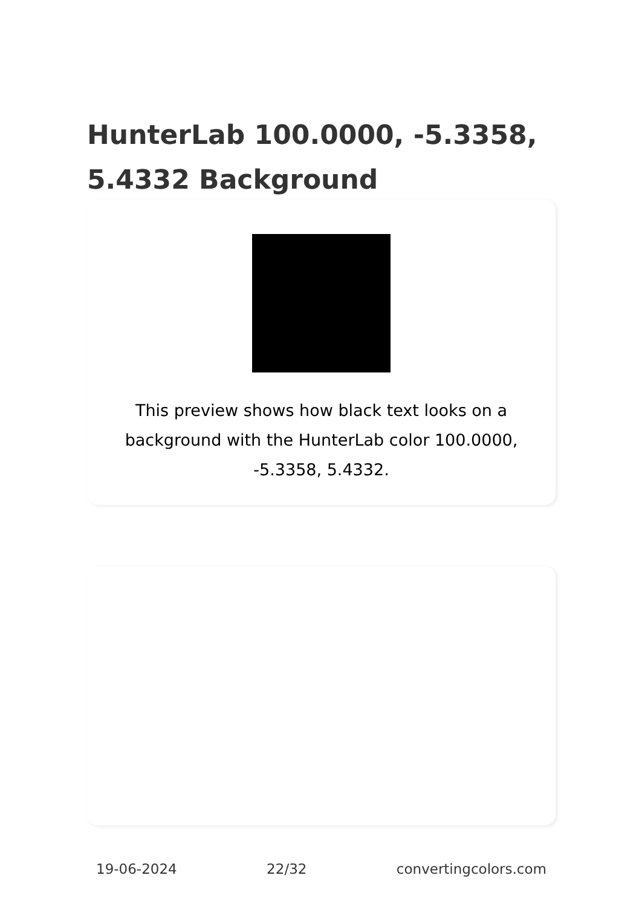HunterLab 100.0000, -5.3358, 5.4332 Background
This preview shows how black text looks on a background with the HunterLab color 100.0000, -5.3358, 5.4332.
19-06-2024 22/32 convertingcolors.com